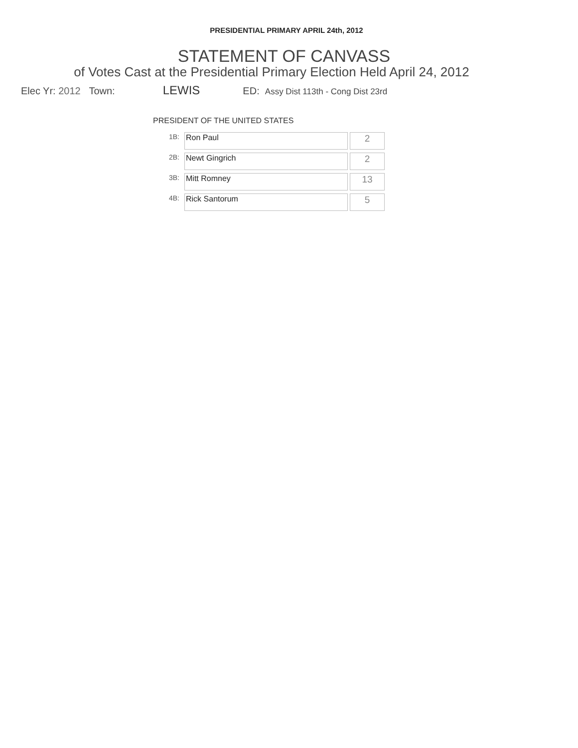PRESIDENTIAL PRIMARY APRIL 24th, 2012
STATEMENT OF CANVASS
of Votes Cast at the Presidential Primary Election Held April 24, 2012
Elec Yr: 2012 Town: LEWIS ED: Assy Dist 113th - Cong Dist 23rd
PRESIDENT OF THE UNITED STATES
| 1B: | Ron Paul | 2 |
| 2B: | Newt Gingrich | 2 |
| 3B: | Mitt Romney | 13 |
| 4B: | Rick Santorum | 5 |